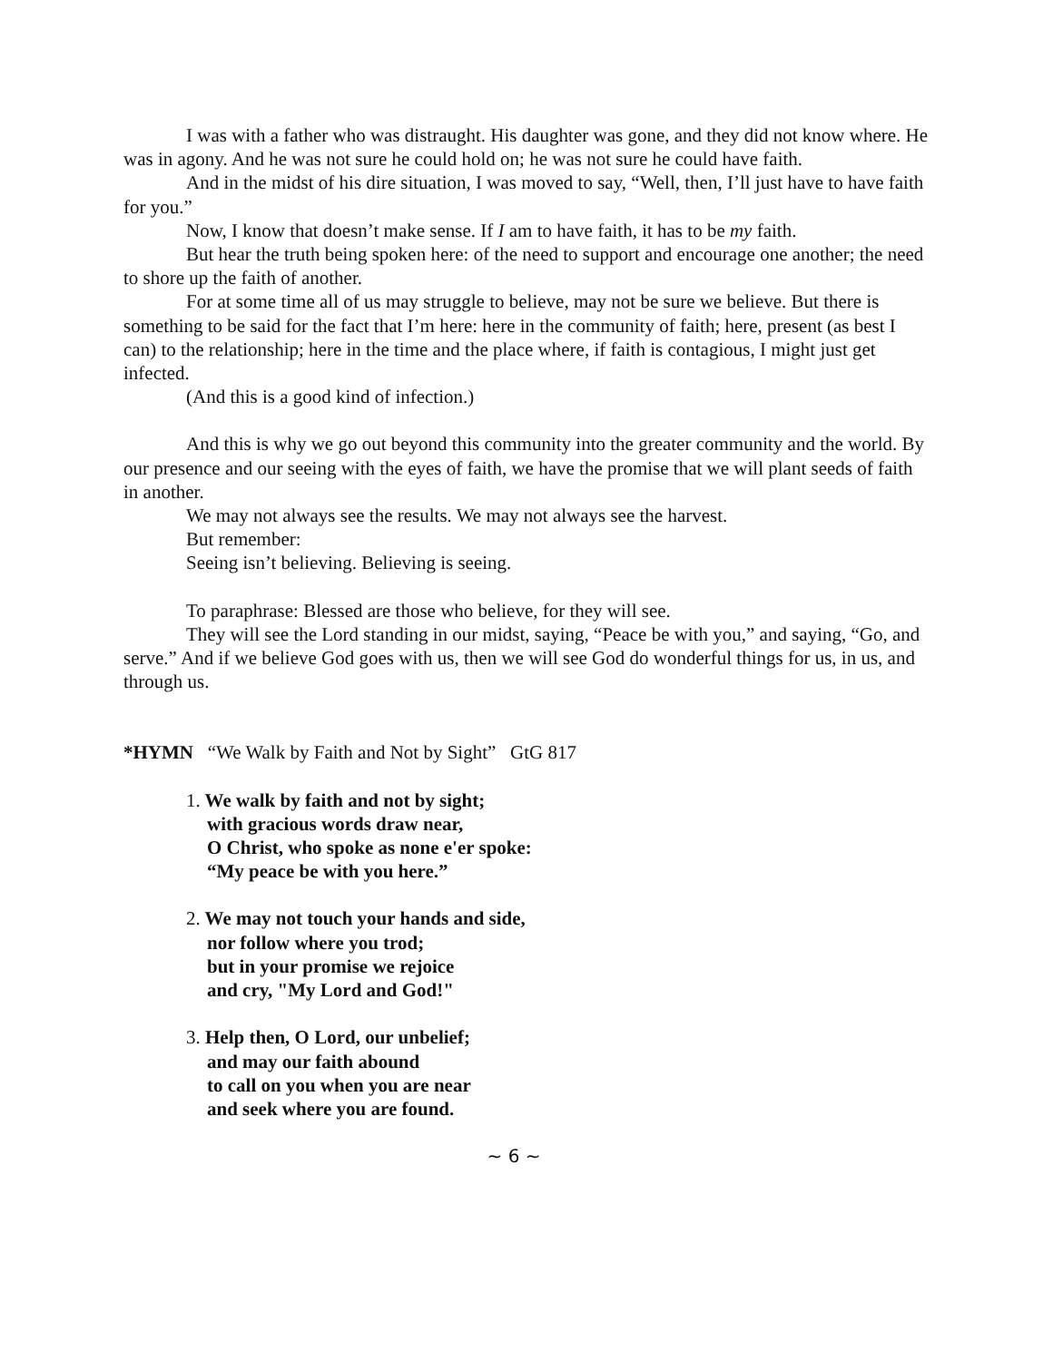I was with a father who was distraught. His daughter was gone, and they did not know where. He was in agony. And he was not sure he could hold on; he was not sure he could have faith.
And in the midst of his dire situation, I was moved to say, “Well, then, I’ll just have to have faith for you.”
Now, I know that doesn’t make sense. If I am to have faith, it has to be my faith.
But hear the truth being spoken here: of the need to support and encourage one another; the need to shore up the faith of another.
For at some time all of us may struggle to believe, may not be sure we believe. But there is something to be said for the fact that I’m here: here in the community of faith; here, present (as best I can) to the relationship; here in the time and the place where, if faith is contagious, I might just get infected.
(And this is a good kind of infection.)
And this is why we go out beyond this community into the greater community and the world. By our presence and our seeing with the eyes of faith, we have the promise that we will plant seeds of faith in another.
We may not always see the results. We may not always see the harvest.
But remember:
Seeing isn’t believing. Believing is seeing.
To paraphrase: Blessed are those who believe, for they will see.
They will see the Lord standing in our midst, saying, “Peace be with you,” and saying, “Go, and serve.” And if we believe God goes with us, then we will see God do wonderful things for us, in us, and through us.
*HYMN “We Walk by Faith and Not by Sight” GtG 817
1. We walk by faith and not by sight;
with gracious words draw near,
O Christ, who spoke as none e'er spoke:
“My peace be with you here.”
2. We may not touch your hands and side,
nor follow where you trod;
but in your promise we rejoice
and cry, "My Lord and God!"
3. Help then, O Lord, our unbelief;
and may our faith abound
to call on you when you are near
and seek where you are found.
~ 6 ~